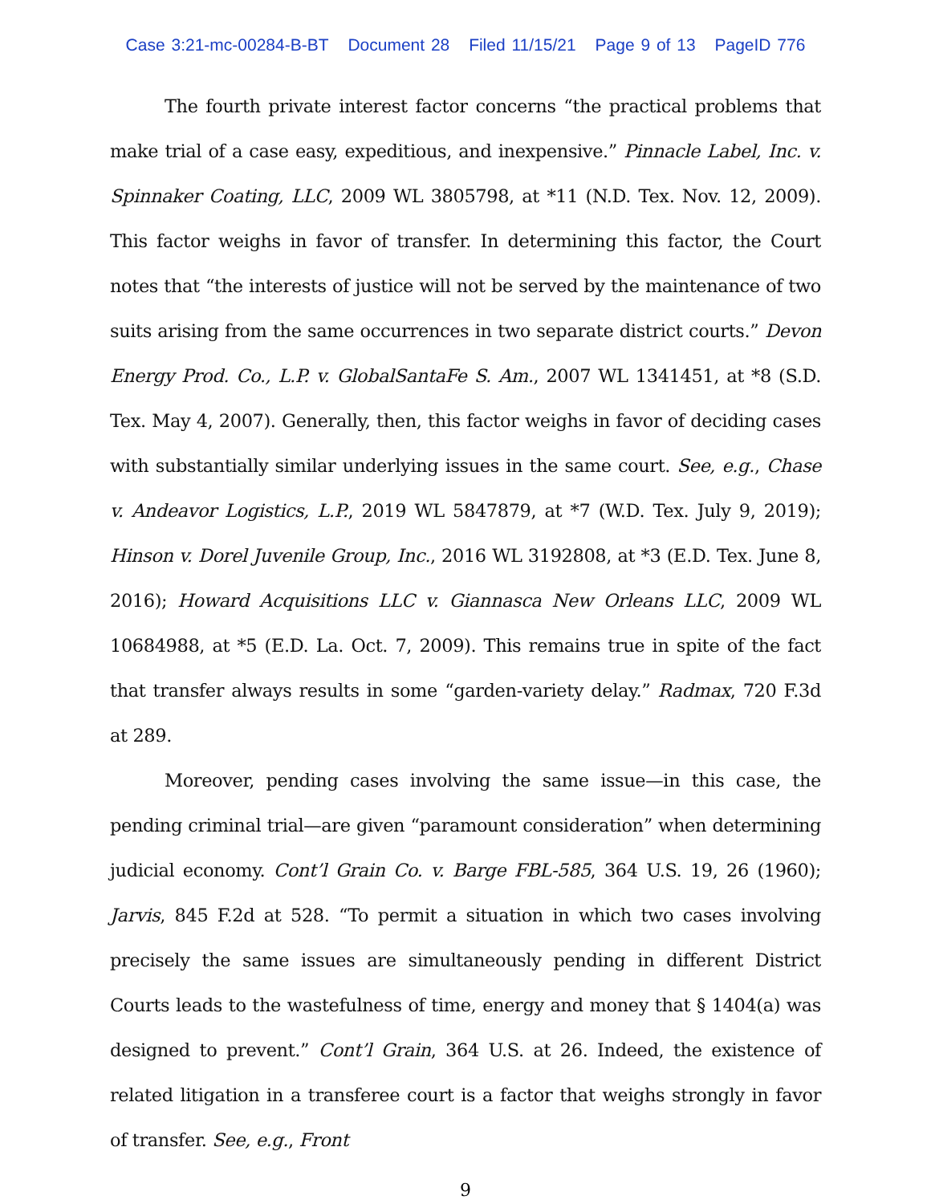Case 3:21-mc-00284-B-BT Document 28 Filed 11/15/21 Page 9 of 13 PageID 776
The fourth private interest factor concerns “the practical problems that make trial of a case easy, expeditious, and inexpensive.” Pinnacle Label, Inc. v. Spinnaker Coating, LLC, 2009 WL 3805798, at *11 (N.D. Tex. Nov. 12, 2009). This factor weighs in favor of transfer. In determining this factor, the Court notes that “the interests of justice will not be served by the maintenance of two suits arising from the same occurrences in two separate district courts.” Devon Energy Prod. Co., L.P. v. GlobalSantaFe S. Am., 2007 WL 1341451, at *8 (S.D. Tex. May 4, 2007). Generally, then, this factor weighs in favor of deciding cases with substantially similar underlying issues in the same court. See, e.g., Chase v. Andeavor Logistics, L.P., 2019 WL 5847879, at *7 (W.D. Tex. July 9, 2019); Hinson v. Dorel Juvenile Group, Inc., 2016 WL 3192808, at *3 (E.D. Tex. June 8, 2016); Howard Acquisitions LLC v. Giannasca New Orleans LLC, 2009 WL 10684988, at *5 (E.D. La. Oct. 7, 2009). This remains true in spite of the fact that transfer always results in some “garden-variety delay.” Radmax, 720 F.3d at 289.
Moreover, pending cases involving the same issue—in this case, the pending criminal trial—are given “paramount consideration” when determining judicial economy. Cont’l Grain Co. v. Barge FBL-585, 364 U.S. 19, 26 (1960); Jarvis, 845 F.2d at 528. “To permit a situation in which two cases involving precisely the same issues are simultaneously pending in different District Courts leads to the wastefulness of time, energy and money that § 1404(a) was designed to prevent.” Cont’l Grain, 364 U.S. at 26. Indeed, the existence of related litigation in a transferee court is a factor that weighs strongly in favor of transfer. See, e.g., Front
9